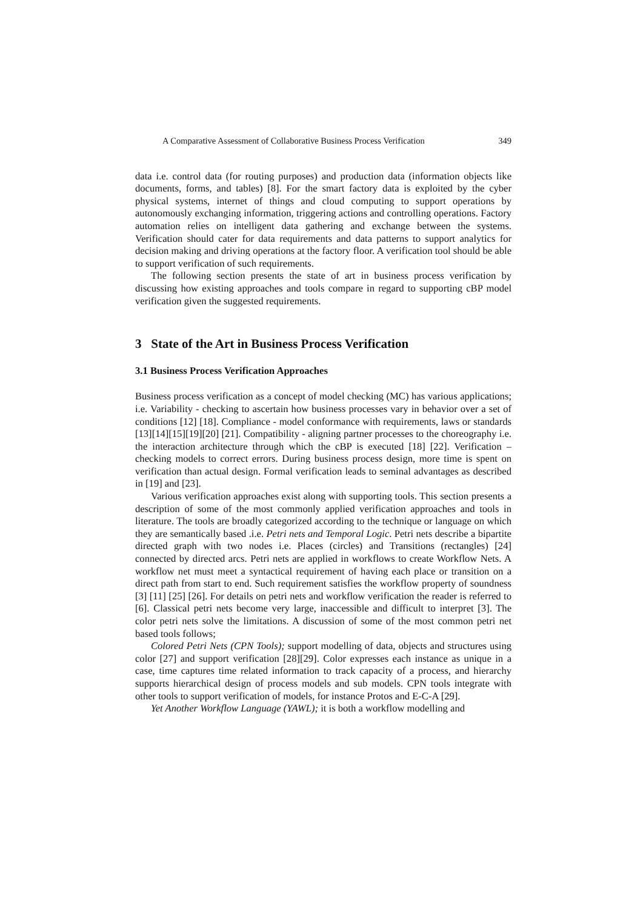A Comparative Assessment of Collaborative Business Process Verification 349
data i.e. control data (for routing purposes) and production data (information objects like documents, forms, and tables) [8]. For the smart factory data is exploited by the cyber physical systems, internet of things and cloud computing to support operations by autonomously exchanging information, triggering actions and controlling operations. Factory automation relies on intelligent data gathering and exchange between the systems. Verification should cater for data requirements and data patterns to support analytics for decision making and driving operations at the factory floor. A verification tool should be able to support verification of such requirements.
The following section presents the state of art in business process verification by discussing how existing approaches and tools compare in regard to supporting cBP model verification given the suggested requirements.
3 State of the Art in Business Process Verification
3.1 Business Process Verification Approaches
Business process verification as a concept of model checking (MC) has various applications; i.e. Variability - checking to ascertain how business processes vary in behavior over a set of conditions [12] [18]. Compliance - model conformance with requirements, laws or standards [13][14][15][19][20] [21]. Compatibility - aligning partner processes to the choreography i.e. the interaction architecture through which the cBP is executed [18] [22]. Verification – checking models to correct errors. During business process design, more time is spent on verification than actual design. Formal verification leads to seminal advantages as described in [19] and [23].
Various verification approaches exist along with supporting tools. This section presents a description of some of the most commonly applied verification approaches and tools in literature. The tools are broadly categorized according to the technique or language on which they are semantically based .i.e. Petri nets and Temporal Logic. Petri nets describe a bipartite directed graph with two nodes i.e. Places (circles) and Transitions (rectangles) [24] connected by directed arcs. Petri nets are applied in workflows to create Workflow Nets. A workflow net must meet a syntactical requirement of having each place or transition on a direct path from start to end. Such requirement satisfies the workflow property of soundness [3] [11] [25] [26]. For details on petri nets and workflow verification the reader is referred to [6]. Classical petri nets become very large, inaccessible and difficult to interpret [3]. The color petri nets solve the limitations. A discussion of some of the most common petri net based tools follows;
Colored Petri Nets (CPN Tools); support modelling of data, objects and structures using color [27] and support verification [28][29]. Color expresses each instance as unique in a case, time captures time related information to track capacity of a process, and hierarchy supports hierarchical design of process models and sub models. CPN tools integrate with other tools to support verification of models, for instance Protos and E-C-A [29].
Yet Another Workflow Language (YAWL); it is both a workflow modelling and